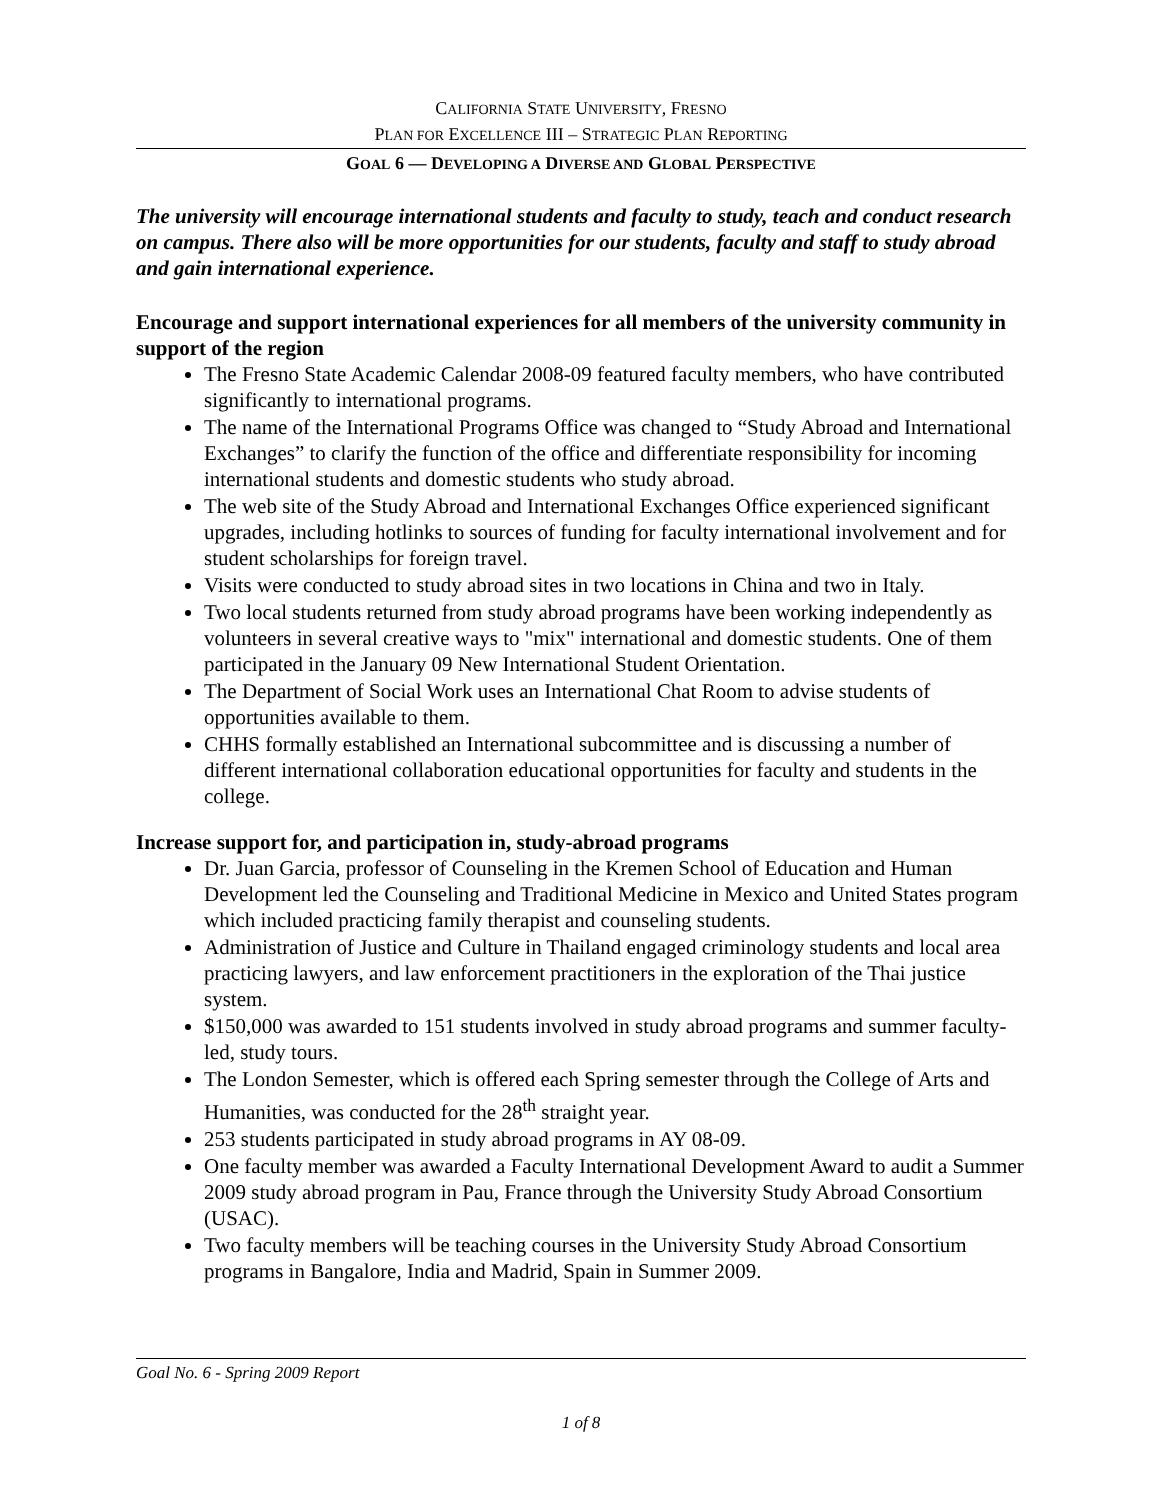CALIFORNIA STATE UNIVERSITY, FRESNO
PLAN FOR EXCELLENCE III – STRATEGIC PLAN REPORTING
GOAL 6 — DEVELOPING A DIVERSE AND GLOBAL PERSPECTIVE
The university will encourage international students and faculty to study, teach and conduct research on campus. There also will be more opportunities for our students, faculty and staff to study abroad and gain international experience.
Encourage and support international experiences for all members of the university community in support of the region
The Fresno State Academic Calendar 2008-09 featured faculty members, who have contributed significantly to international programs.
The name of the International Programs Office was changed to “Study Abroad and International Exchanges” to clarify the function of the office and differentiate responsibility for incoming international students and domestic students who study abroad.
The web site of the Study Abroad and International Exchanges Office experienced significant upgrades, including hotlinks to sources of funding for faculty international involvement and for student scholarships for foreign travel.
Visits were conducted to study abroad sites in two locations in China and two in Italy.
Two local students returned from study abroad programs have been working independently as volunteers in several creative ways to "mix" international and domestic students. One of them participated in the January 09 New International Student Orientation.
The Department of Social Work uses an International Chat Room to advise students of opportunities available to them.
CHHS formally established an International subcommittee and is discussing a number of different international collaboration educational opportunities for faculty and students in the college.
Increase support for, and participation in, study-abroad programs
Dr. Juan Garcia, professor of Counseling in the Kremen School of Education and Human Development led the Counseling and Traditional Medicine in Mexico and United States program which included practicing family therapist and counseling students.
Administration of Justice and Culture in Thailand engaged criminology students and local area practicing lawyers, and law enforcement practitioners in the exploration of the Thai justice system.
$150,000 was awarded to 151 students involved in study abroad programs and summer faculty-led, study tours.
The London Semester, which is offered each Spring semester through the College of Arts and Humanities, was conducted for the 28<sup>th</sup> straight year.
253 students participated in study abroad programs in AY 08-09.
One faculty member was awarded a Faculty International Development Award to audit a Summer 2009 study abroad program in Pau, France through the University Study Abroad Consortium (USAC).
Two faculty members will be teaching courses in the University Study Abroad Consortium programs in Bangalore, India and Madrid, Spain in Summer 2009.
Goal No. 6 - Spring 2009 Report
1 of 8